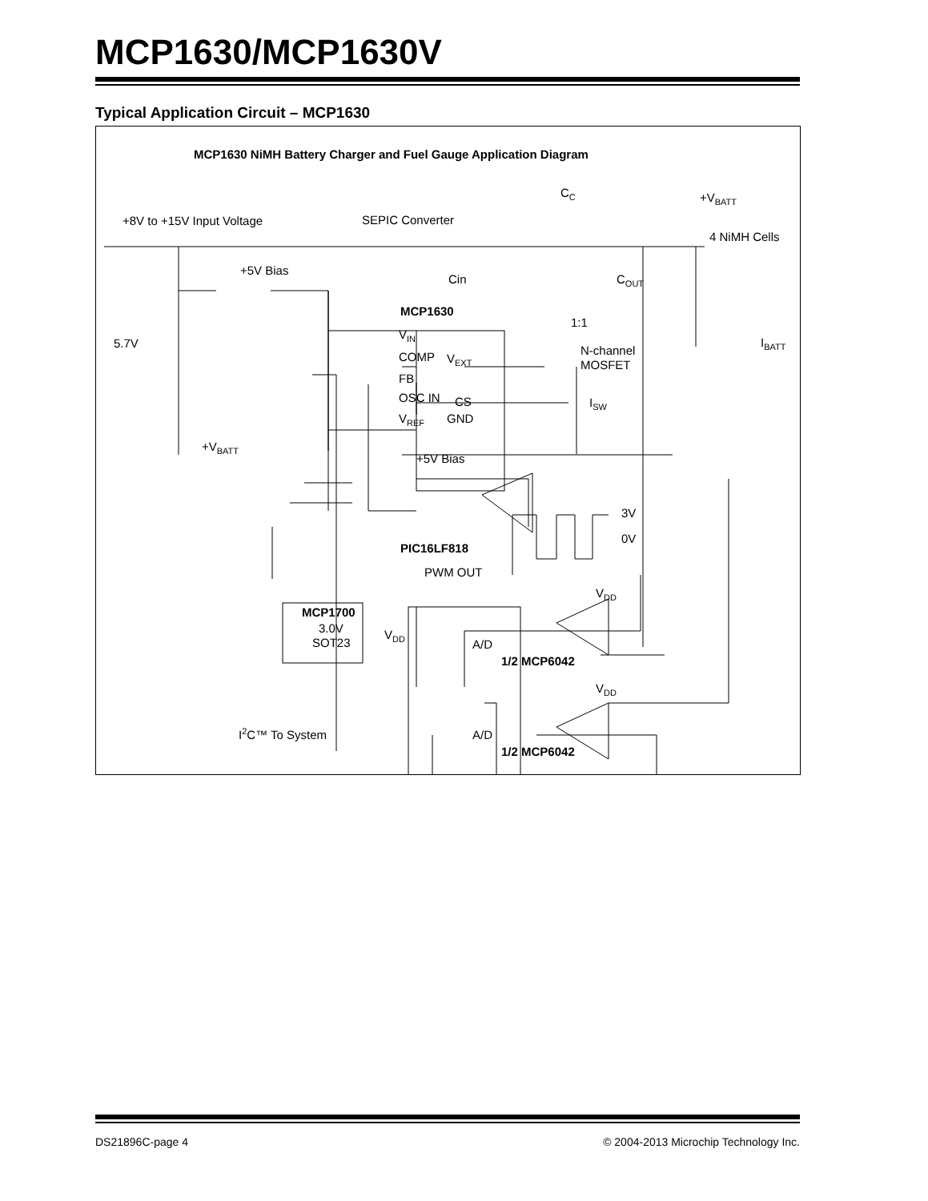MCP1630/MCP1630V
Typical Application Circuit – MCP1630
MCP1630 NiMH Battery Charger and Fuel Gauge Application Diagram
+8V to +15V Input Voltage
SEPIC Converter
CC
+VBATT
4 NiMH Cells
+5V Bias
Cin
COUT
MCP1630
1:1
5.7V
VIN
COMP
VEXT
N-channel
MOSFET
IBATT
FB
OSC IN
CS
ISW
VREF
GND
+VBATT
+5V Bias
3V
0V
PIC16LF818
PWM OUT
VDD
MCP1700
3.0V
SOT23
VDD
A/D
1/2 MCP6042
VDD
I2C™ To System
A/D
1/2 MCP6042
DS21896C-page 4 © 2004-2013 Microchip Technology Inc.